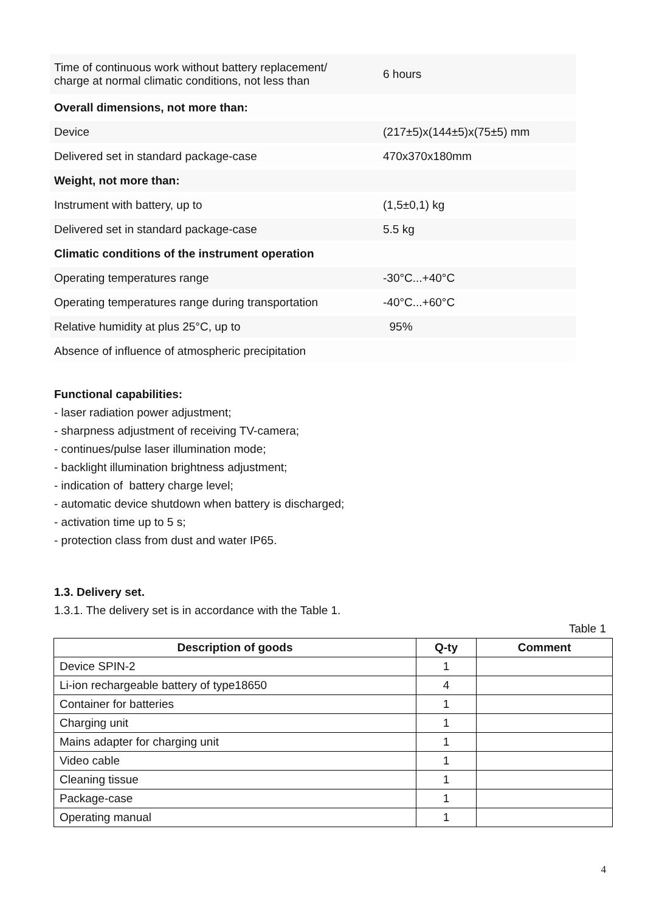| Time of continuous work without battery replacement/ charge at normal climatic conditions, not less than | 6 hours |
| Overall dimensions, not more than: | |
| Device | (217±5)x(144±5)x(75±5) mm |
| Delivered set in standard package-case | 470x370x180mm |
| Weight, not more than: | |
| Instrument with battery, up to | (1,5±0,1) kg |
| Delivered set in standard package-case | 5.5 kg |
| Climatic conditions of the instrument operation | |
| Operating temperatures range | -30°C...+40°C |
| Operating temperatures range during transportation | -40°C...+60°C |
| Relative humidity at plus 25°C, up to | 95% |
| Absence of influence of atmospheric precipitation | |
Functional capabilities:
- laser radiation power adjustment;
- sharpness adjustment of receiving TV-camera;
- continues/pulse laser illumination mode;
- backlight illumination brightness adjustment;
- indication of battery charge level;
- automatic device shutdown when battery is discharged;
- activation time up to 5 s;
- protection class from dust and water IP65.
1.3. Delivery set.
1.3.1. The delivery set is in accordance with the Table 1.
Table 1
| Description of goods | Q-ty | Comment |
| --- | --- | --- |
| Device SPIN-2 | 1 | |
| Li-ion rechargeable battery of type18650 | 4 | |
| Container for batteries | 1 | |
| Charging unit | 1 | |
| Mains adapter for charging unit | 1 | |
| Video cable | 1 | |
| Cleaning tissue | 1 | |
| Package-case | 1 | |
| Operating manual | 1 | |
4